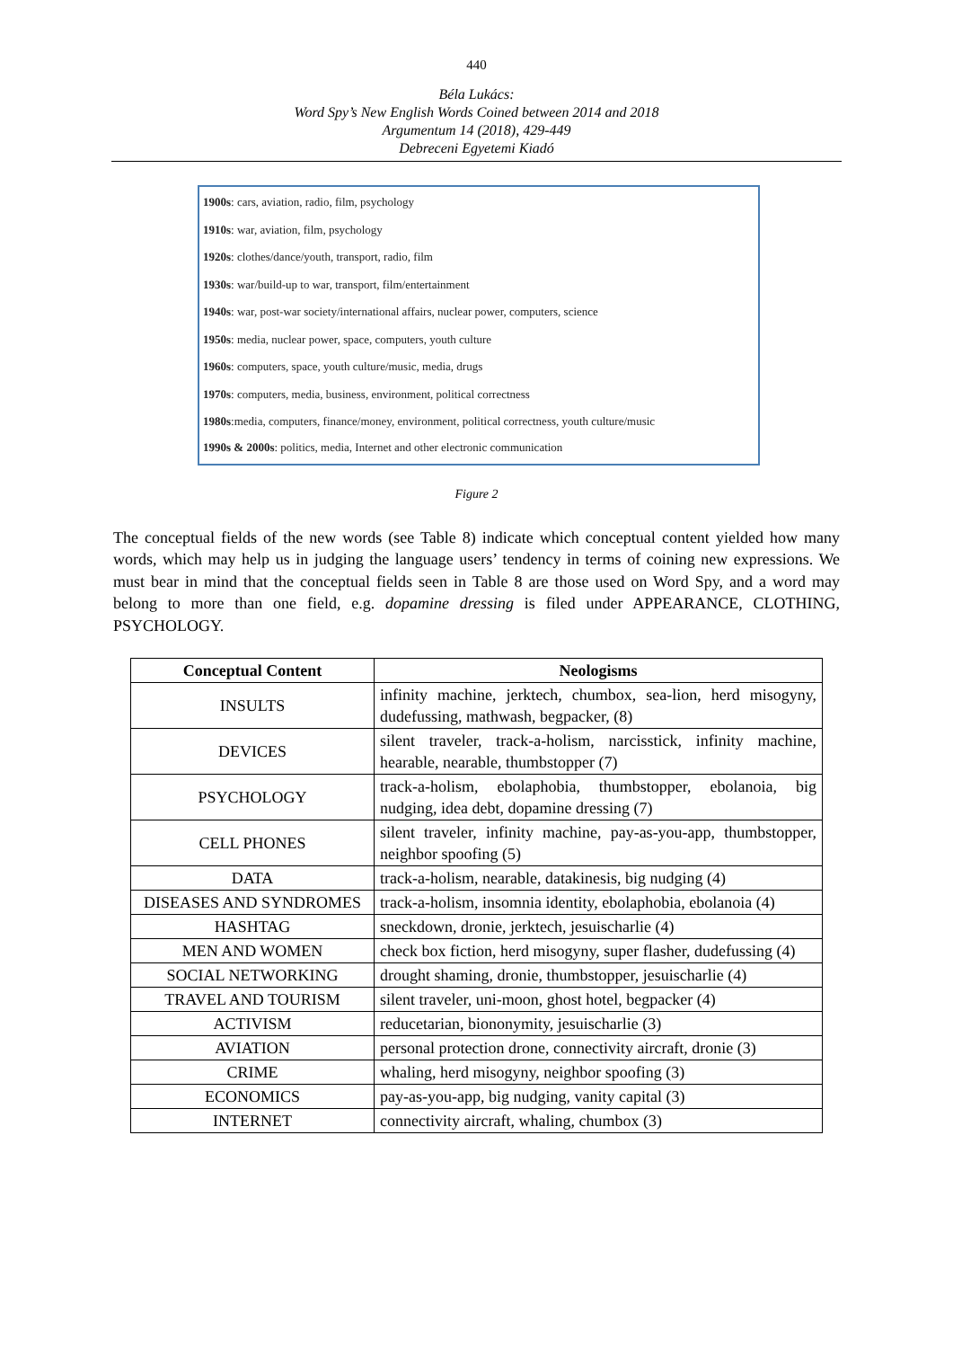440
Béla Lukács:
Word Spy’s New English Words Coined between 2014 and 2018
Argumentum 14 (2018), 429-449
Debreceni Egyetemi Kiadó
1900s: cars, aviation, radio, film, psychology
1910s: war, aviation, film, psychology
1920s: clothes/dance/youth, transport, radio, film
1930s: war/build-up to war, transport, film/entertainment
1940s: war, post-war society/international affairs, nuclear power, computers, science
1950s: media, nuclear power, space, computers, youth culture
1960s: computers, space, youth culture/music, media, drugs
1970s: computers, media, business, environment, political correctness
1980s:media, computers, finance/money, environment, political correctness, youth culture/music
1990s & 2000s: politics, media, Internet and other electronic communication
Figure 2
The conceptual fields of the new words (see Table 8) indicate which conceptual content yielded how many words, which may help us in judging the language users’ tendency in terms of coining new expressions. We must bear in mind that the conceptual fields seen in Table 8 are those used on Word Spy, and a word may belong to more than one field, e.g. dopamine dressing is filed under APPEARANCE, CLOTHING, PSYCHOLOGY.
| Conceptual Content | Neologisms |
| --- | --- |
| INSULTS | infinity machine, jerktech, chumbox, sea-lion, herd misogyny, dudefussing, mathwash, begpacker, (8) |
| DEVICES | silent traveler, track-a-holism, narcisstick, infinity machine, hearable, nearable, thumbstopper (7) |
| PSYCHOLOGY | track-a-holism, ebolaphobia, thumbstopper, ebolanoia, big nudging, idea debt, dopamine dressing (7) |
| CELL PHONES | silent traveler, infinity machine, pay-as-you-app, thumbstopper, neighbor spoofing (5) |
| DATA | track-a-holism, nearable, datakinesis, big nudging (4) |
| DISEASES AND SYNDROMES | track-a-holism, insomnia identity, ebolaphobia, ebolanoia (4) |
| HASHTAG | sneckdown, dronie, jerktech, jesuischarlie (4) |
| MEN AND WOMEN | check box fiction, herd misogyny, super flasher, dudefussing (4) |
| SOCIAL NETWORKING | drought shaming, dronie, thumbstopper, jesuischarlie (4) |
| TRAVEL AND TOURISM | silent traveler, uni-moon, ghost hotel, begpacker (4) |
| ACTIVISM | reducetarian, biononymity, jesuischarlie (3) |
| AVIATION | personal protection drone, connectivity aircraft, dronie (3) |
| CRIME | whaling, herd misogyny, neighbor spoofing (3) |
| ECONOMICS | pay-as-you-app, big nudging, vanity capital (3) |
| INTERNET | connectivity aircraft, whaling, chumbox (3) |